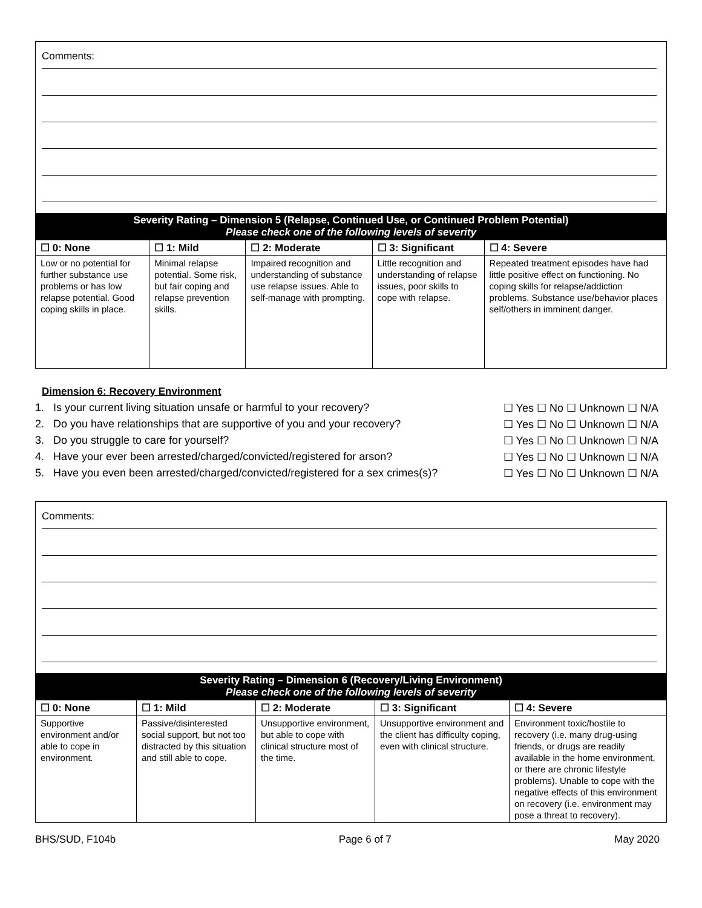Comments:
Severity Rating – Dimension 5 (Relapse, Continued Use, or Continued Problem Potential)
Please check one of the following levels of severity
| ☐ 0: None | ☐ 1: Mild | ☐ 2: Moderate | ☐ 3: Significant | ☐ 4: Severe |
| --- | --- | --- | --- | --- |
| Low or no potential for further substance use problems or has low relapse potential. Good coping skills in place. | Minimal relapse potential. Some risk, but fair coping and relapse prevention skills. | Impaired recognition and understanding of substance use relapse issues. Able to self-manage with prompting. | Little recognition and understanding of relapse issues, poor skills to cope with relapse. | Repeated treatment episodes have had little positive effect on functioning. No coping skills for relapse/addiction problems. Substance use/behavior places self/others in imminent danger. |
Dimension 6: Recovery Environment
1. Is your current living situation unsafe or harmful to your recovery? ☐ Yes ☐ No ☐ Unknown ☐ N/A
2. Do you have relationships that are supportive of you and your recovery? ☐ Yes ☐ No ☐ Unknown ☐ N/A
3. Do you struggle to care for yourself? ☐ Yes ☐ No ☐ Unknown ☐ N/A
4. Have your ever been arrested/charged/convicted/registered for arson? ☐ Yes ☐ No ☐ Unknown ☐ N/A
5. Have you even been arrested/charged/convicted/registered for a sex crimes(s)? ☐ Yes ☐ No ☐ Unknown ☐ N/A
Comments:
Severity Rating – Dimension 6 (Recovery/Living Environment)
Please check one of the following levels of severity
| ☐ 0: None | ☐ 1: Mild | ☐ 2: Moderate | ☐ 3: Significant | ☐ 4: Severe |
| --- | --- | --- | --- | --- |
| Supportive environment and/or able to cope in environment. | Passive/disinterested social support, but not too distracted by this situation and still able to cope. | Unsupportive environment, but able to cope with clinical structure most of the time. | Unsupportive environment and the client has difficulty coping, even with clinical structure. | Environment toxic/hostile to recovery (i.e. many drug-using friends, or drugs are readily available in the home environment, or there are chronic lifestyle problems). Unable to cope with the negative effects of this environment on recovery (i.e. environment may pose a threat to recovery). |
BHS/SUD, F104b Page 6 of 7 May 2020